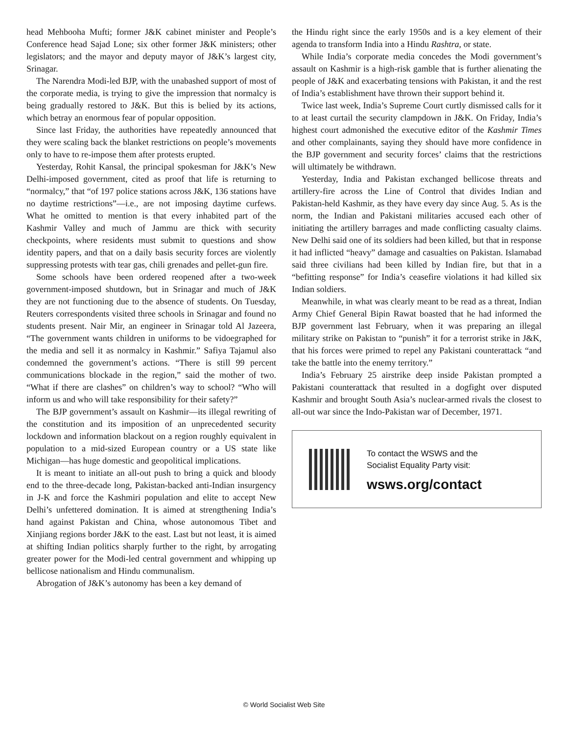head Mehbooha Mufti; former J&K cabinet minister and People’s Conference head Sajad Lone; six other former J&K ministers; other legislators; and the mayor and deputy mayor of J&K’s largest city, Srinagar.
The Narendra Modi-led BJP, with the unabashed support of most of the corporate media, is trying to give the impression that normalcy is being gradually restored to J&K. But this is belied by its actions, which betray an enormous fear of popular opposition.
Since last Friday, the authorities have repeatedly announced that they were scaling back the blanket restrictions on people’s movements only to have to re-impose them after protests erupted.
Yesterday, Rohit Kansal, the principal spokesman for J&K’s New Delhi-imposed government, cited as proof that life is returning to “normalcy,” that “of 197 police stations across J&K, 136 stations have no daytime restrictions”—i.e., are not imposing daytime curfews. What he omitted to mention is that every inhabited part of the Kashmir Valley and much of Jammu are thick with security checkpoints, where residents must submit to questions and show identity papers, and that on a daily basis security forces are violently suppressing protests with tear gas, chili grenades and pellet-gun fire.
Some schools have been ordered reopened after a two-week government-imposed shutdown, but in Srinagar and much of J&K they are not functioning due to the absence of students. On Tuesday, Reuters correspondents visited three schools in Srinagar and found no students present. Nair Mir, an engineer in Srinagar told Al Jazeera, “The government wants children in uniforms to be vidoegraphed for the media and sell it as normalcy in Kashmir.” Safiya Tajamul also condemned the government’s actions. “There is still 99 percent communications blockade in the region,” said the mother of two. “What if there are clashes” on children’s way to school? “Who will inform us and who will take responsibility for their safety?”
The BJP government’s assault on Kashmir—its illegal rewriting of the constitution and its imposition of an unprecedented security lockdown and information blackout on a region roughly equivalent in population to a mid-sized European country or a US state like Michigan—has huge domestic and geopolitical implications.
It is meant to initiate an all-out push to bring a quick and bloody end to the three-decade long, Pakistan-backed anti-Indian insurgency in J-K and force the Kashmiri population and elite to accept New Delhi’s unfettered domination. It is aimed at strengthening India’s hand against Pakistan and China, whose autonomous Tibet and Xinjiang regions border J&K to the east. Last but not least, it is aimed at shifting Indian politics sharply further to the right, by arrogating greater power for the Modi-led central government and whipping up bellicose nationalism and Hindu communalism.
Abrogation of J&K’s autonomy has been a key demand of
the Hindu right since the early 1950s and is a key element of their agenda to transform India into a Hindu Rashtra, or state.
While India’s corporate media concedes the Modi government’s assault on Kashmir is a high-risk gamble that is further alienating the people of J&K and exacerbating tensions with Pakistan, it and the rest of India’s establishment have thrown their support behind it.
Twice last week, India’s Supreme Court curtly dismissed calls for it to at least curtail the security clampdown in J&K. On Friday, India’s highest court admonished the executive editor of the Kashmir Times and other complainants, saying they should have more confidence in the BJP government and security forces’ claims that the restrictions will ultimately be withdrawn.
Yesterday, India and Pakistan exchanged bellicose threats and artillery-fire across the Line of Control that divides Indian and Pakistan-held Kashmir, as they have every day since Aug. 5. As is the norm, the Indian and Pakistani militaries accused each other of initiating the artillery barrages and made conflicting casualty claims. New Delhi said one of its soldiers had been killed, but that in response it had inflicted “heavy” damage and casualties on Pakistan. Islamabad said three civilians had been killed by Indian fire, but that in a “befitting response” for India’s ceasefire violations it had killed six Indian soldiers.
Meanwhile, in what was clearly meant to be read as a threat, Indian Army Chief General Bipin Rawat boasted that he had informed the BJP government last February, when it was preparing an illegal military strike on Pakistan to “punish” it for a terrorist strike in J&K, that his forces were primed to repel any Pakistani counterattack “and take the battle into the enemy territory.”
India’s February 25 airstrike deep inside Pakistan prompted a Pakistani counterattack that resulted in a dogfight over disputed Kashmir and brought South Asia’s nuclear-armed rivals the closest to all-out war since the Indo-Pakistan war of December, 1971.
To contact the WSWS and the
Socialist Equality Party visit:
wsws.org/contact
© World Socialist Web Site